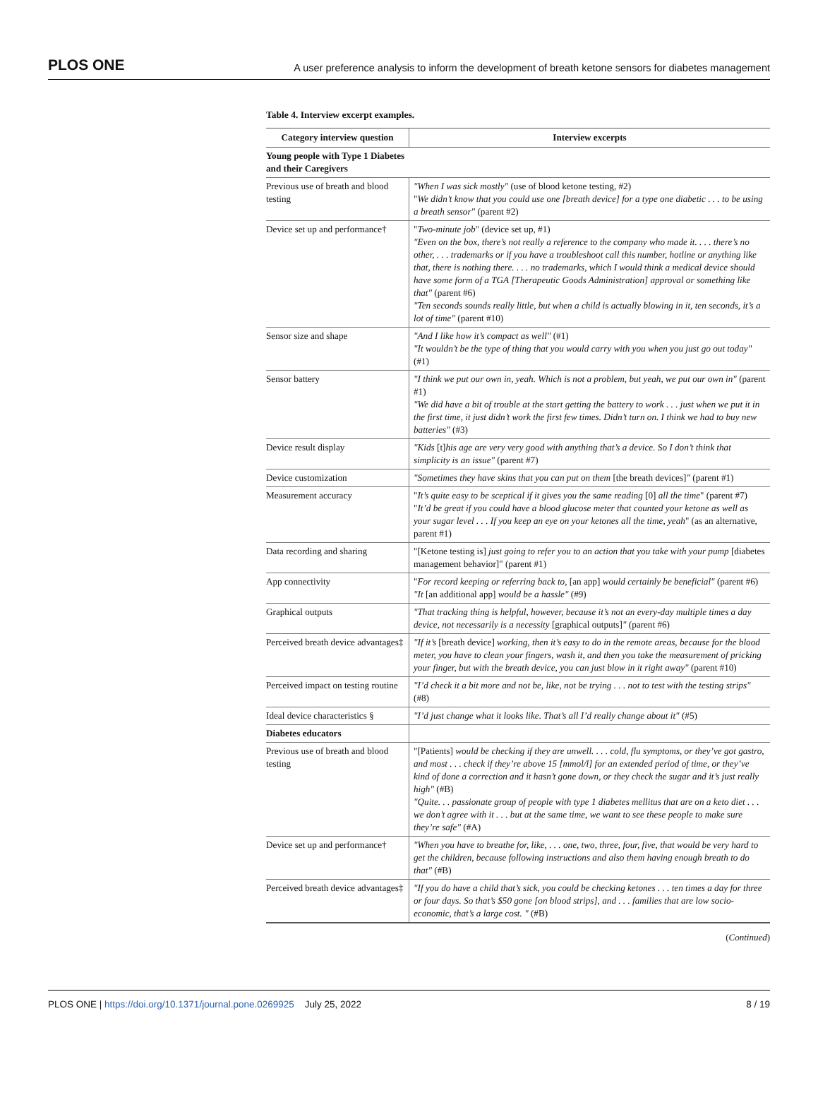PLOS ONE A user preference analysis to inform the development of breath ketone sensors for diabetes management
Table 4. Interview excerpt examples.
| Category interview question | Interview excerpts |
| --- | --- |
| Young people with Type 1 Diabetes and their Caregivers | |
| Previous use of breath and blood testing | "When I was sick mostly" (use of blood ketone testing, #2) " We didn’t know that you could use one [breath device] for a type one diabetic . . . to be using a breath sensor" (parent #2) |
| Device set up and performance† | " Two-minute job " (device set up, #1) "Even on the box, there’s not really a reference to the company who made it. . . . there’s no other, . . . trademarks or if you have a troubleshoot call this number, hotline or anything like that, there is nothing there. . . . no trademarks, which I would think a medical device should have some form of a TGA [Therapeutic Goods Administration] approval or something like that" (parent #6) "Ten seconds sounds really little, but when a child is actually blowing in it, ten seconds, it’s a lot of time" (parent #10) |
| Sensor size and shape | "And I like how it’s compact as well" (#1) "It wouldn’t be the type of thing that you would carry with you when you just go out today" (#1) |
| Sensor battery | "I think we put our own in, yeah. Which is not a problem, but yeah, we put our own in" (parent #1) "We did have a bit of trouble at the start getting the battery to work . . . just when we put it in the first time, it just didn’t work the first few times. Didn’t turn on. I think we had to buy new batteries" (#3) |
| Device result display | "Kids [t] his age are very very good with anything that’s a device. So I don’t think that simplicity is an issue" (parent #7) |
| Device customization | "Sometimes they have skins that you can put on them [the breath devices] " (parent #1) |
| Measurement accuracy | " It’s quite easy to be sceptical if it gives you the same reading [0] all the time " (parent #7) " It’d be great if you could have a blood glucose meter that counted your ketone as well as your sugar level . . . If you keep an eye on your ketones all the time, yeah " (as an alternative, parent #1) |
| Data recording and sharing | "[Ketone testing is] just going to refer you to an action that you take with your pump [diabetes management behavior]" (parent #1) |
| App connectivity | " For record keeping or referring back to, [an app] would certainly be beneficial" (parent #6) "It [an additional app] would be a hassle" (#9) |
| Graphical outputs | "That tracking thing is helpful, however, because it’s not an every-day multiple times a day device, not necessarily is a necessity [graphical outputs] " (parent #6) |
| Perceived breath device advantages‡ | "If it’s [breath device] working, then it’s easy to do in the remote areas, because for the blood meter, you have to clean your fingers, wash it, and then you take the measurement of pricking your finger, but with the breath device, you can just blow in it right away" (parent #10) |
| Perceived impact on testing routine | "I’d check it a bit more and not be, like, not be trying . . . not to test with the testing strips" (#8) |
| Ideal device characteristics § | "I’d just change what it looks like. That’s all I’d really change about it" (#5) |
| Diabetes educators | |
| Previous use of breath and blood testing | "[Patients] would be checking if they are unwell. . . . cold, flu symptoms, or they’ve got gastro, and most . . . check if they’re above 15 [mmol/l] for an extended period of time, or they’ve kind of done a correction and it hasn’t gone down, or they check the sugar and it’s just really high" (#B) "Quite. . . passionate group of people with type 1 diabetes mellitus that are on a keto diet . . . we don’t agree with it . . . but at the same time, we want to see these people to make sure they’re safe" (#A) |
| Device set up and performance† | "When you have to breathe for, like, . . . one, two, three, four, five, that would be very hard to get the children, because following instructions and also them having enough breath to do that" (#B) |
| Perceived breath device advantages‡ | "If you do have a child that’s sick, you could be checking ketones . . . ten times a day for three or four days. So that’s $50 gone [on blood strips], and . . . families that are low socio-economic, that’s a large cost. " (#B) |
(Continued)
PLOS ONE | https://doi.org/10.1371/journal.pone.0269925 July 25, 2022 8 / 19